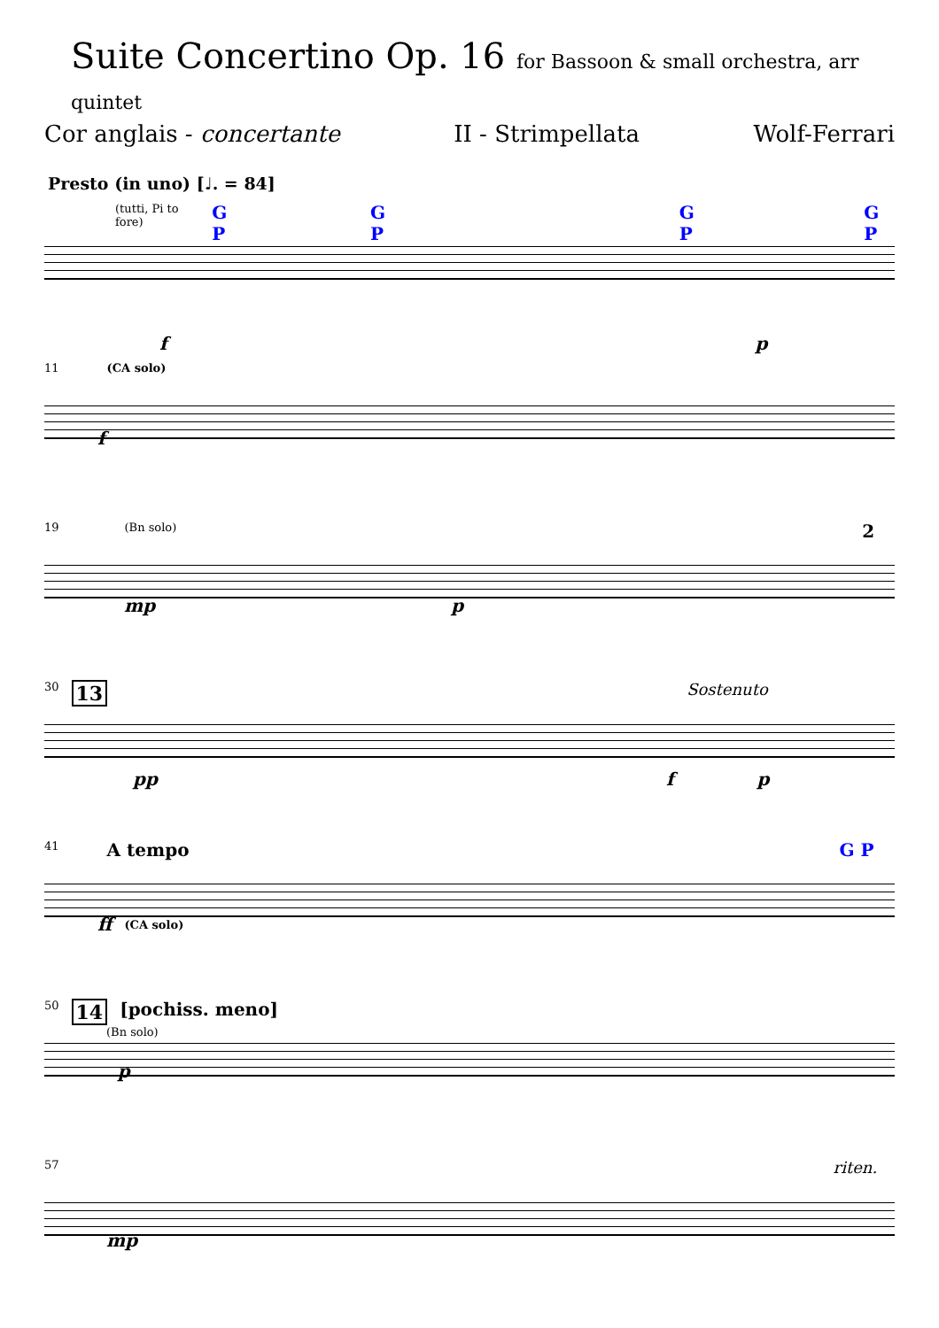Suite Concertino Op. 16 for Bassoon & small orchestra, arr quintet
Cor anglais - concertante II - Strimpellata Wolf-Ferrari
Presto (in uno) [♩. = 84]
(tutti, Pi to fore) G P G P G P G P
fp
11 (CA solo)
f
19 (Bn solo) 2
mp p
30 13 Sostenuto
pp f p
41 A tempo G P
ff (CA solo)
50 14 [pochiss. meno]
(Bn solo) p
57 riten.
mp